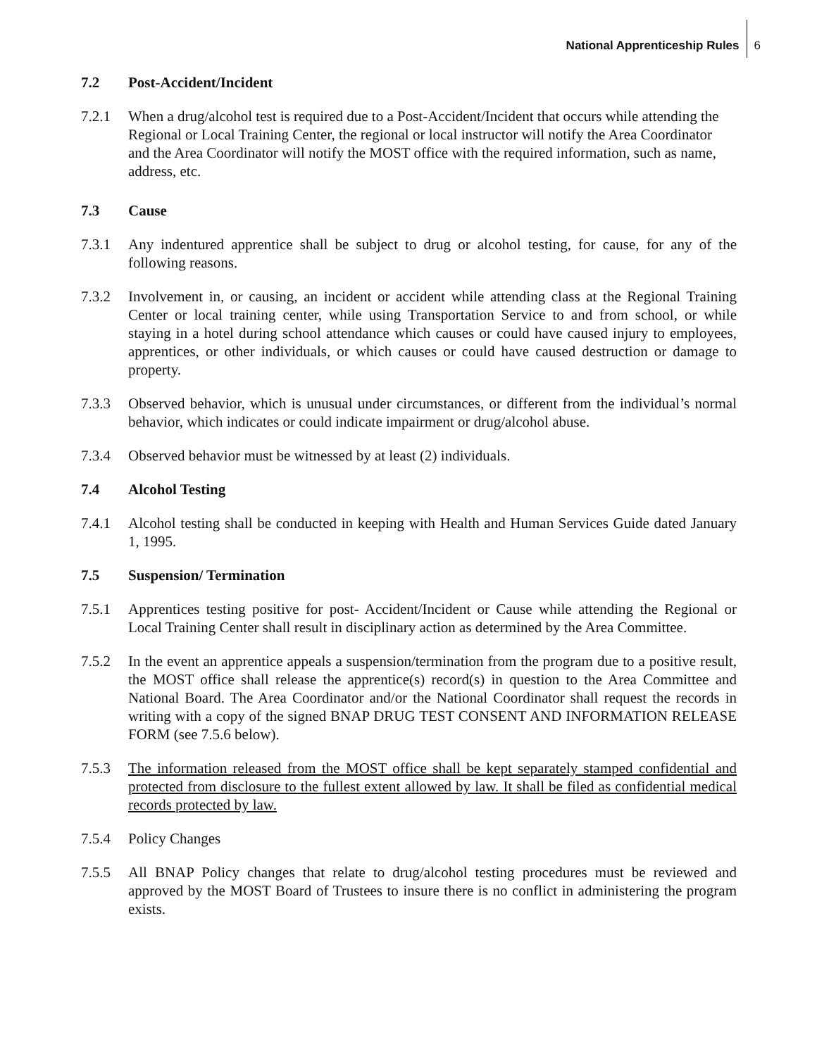National Apprenticeship Rules 6
7.2 Post-Accident/Incident
7.2.1 When a drug/alcohol test is required due to a Post-Accident/Incident that occurs while attending the Regional or Local Training Center, the regional or local instructor will notify the Area Coordinator and the Area Coordinator will notify the MOST office with the required information, such as name, address, etc.
7.3 Cause
7.3.1 Any indentured apprentice shall be subject to drug or alcohol testing, for cause, for any of the following reasons.
7.3.2 Involvement in, or causing, an incident or accident while attending class at the Regional Training Center or local training center, while using Transportation Service to and from school, or while staying in a hotel during school attendance which causes or could have caused injury to employees, apprentices, or other individuals, or which causes or could have caused destruction or damage to property.
7.3.3 Observed behavior, which is unusual under circumstances, or different from the individual’s normal behavior, which indicates or could indicate impairment or drug/alcohol abuse.
7.3.4 Observed behavior must be witnessed by at least (2) individuals.
7.4 Alcohol Testing
7.4.1 Alcohol testing shall be conducted in keeping with Health and Human Services Guide dated January 1, 1995.
7.5 Suspension/ Termination
7.5.1 Apprentices testing positive for post- Accident/Incident or Cause while attending the Regional or Local Training Center shall result in disciplinary action as determined by the Area Committee.
7.5.2 In the event an apprentice appeals a suspension/termination from the program due to a positive result, the MOST office shall release the apprentice(s) record(s) in question to the Area Committee and National Board. The Area Coordinator and/or the National Coordinator shall request the records in writing with a copy of the signed BNAP DRUG TEST CONSENT AND INFORMATION RELEASE FORM (see 7.5.6 below).
7.5.3 The information released from the MOST office shall be kept separately stamped confidential and protected from disclosure to the fullest extent allowed by law. It shall be filed as confidential medical records protected by law.
7.5.4 Policy Changes
7.5.5 All BNAP Policy changes that relate to drug/alcohol testing procedures must be reviewed and approved by the MOST Board of Trustees to insure there is no conflict in administering the program exists.